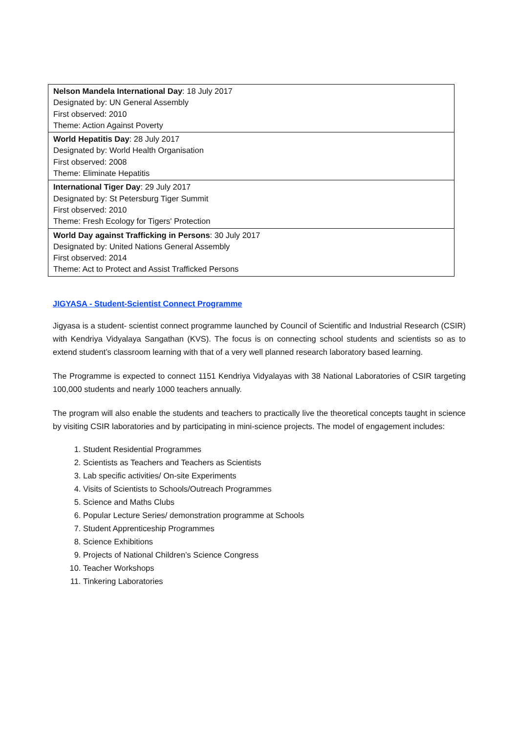| Nelson Mandela International Day : 18 July 2017 Designated by: UN General Assembly First observed: 2010 Theme: Action Against Poverty |
| World Hepatitis Day : 28 July 2017 Designated by: World Health Organisation First observed: 2008 Theme: Eliminate Hepatitis |
| International Tiger Day : 29 July 2017 Designated by: St Petersburg Tiger Summit First observed: 2010 Theme: Fresh Ecology for Tigers' Protection |
| World Day against Trafficking in Persons : 30 July 2017 Designated by: United Nations General Assembly First observed: 2014 Theme: Act to Protect and Assist Trafficked Persons |
JIGYASA - Student-Scientist Connect Programme
Jigyasa is a student- scientist connect programme launched by Council of Scientific and Industrial Research (CSIR) with Kendriya Vidyalaya Sangathan (KVS). The focus is on connecting school students and scientists so as to extend student’s classroom learning with that of a very well planned research laboratory based learning.
The Programme is expected to connect 1151 Kendriya Vidyalayas with 38 National Laboratories of CSIR targeting 100,000 students and nearly 1000 teachers annually.
The program will also enable the students and teachers to practically live the theoretical concepts taught in science by visiting CSIR laboratories and by participating in mini-science projects. The model of engagement includes:
1. Student Residential Programmes
2. Scientists as Teachers and Teachers as Scientists
3. Lab specific activities/ On-site Experiments
4. Visits of Scientists to Schools/Outreach Programmes
5. Science and Maths Clubs
6. Popular Lecture Series/ demonstration programme at Schools
7. Student Apprenticeship Programmes
8. Science Exhibitions
9. Projects of National Children’s Science Congress
10. Teacher Workshops
11. Tinkering Laboratories